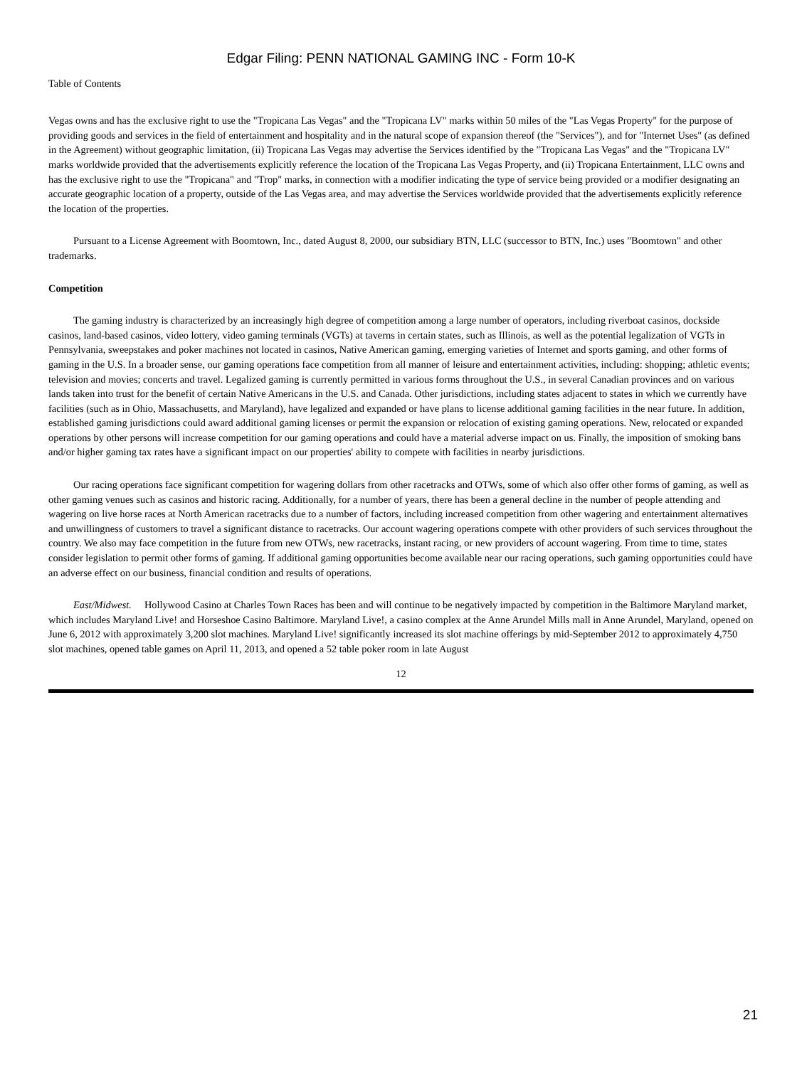Edgar Filing: PENN NATIONAL GAMING INC - Form 10-K
Table of Contents
Vegas owns and has the exclusive right to use the "Tropicana Las Vegas" and the "Tropicana LV" marks within 50 miles of the "Las Vegas Property" for the purpose of providing goods and services in the field of entertainment and hospitality and in the natural scope of expansion thereof (the "Services"), and for "Internet Uses" (as defined in the Agreement) without geographic limitation, (ii) Tropicana Las Vegas may advertise the Services identified by the "Tropicana Las Vegas" and the "Tropicana LV" marks worldwide provided that the advertisements explicitly reference the location of the Tropicana Las Vegas Property, and (ii) Tropicana Entertainment, LLC owns and has the exclusive right to use the "Tropicana" and "Trop" marks, in connection with a modifier indicating the type of service being provided or a modifier designating an accurate geographic location of a property, outside of the Las Vegas area, and may advertise the Services worldwide provided that the advertisements explicitly reference the location of the properties.
Pursuant to a License Agreement with Boomtown, Inc., dated August 8, 2000, our subsidiary BTN, LLC (successor to BTN, Inc.) uses "Boomtown" and other trademarks.
Competition
The gaming industry is characterized by an increasingly high degree of competition among a large number of operators, including riverboat casinos, dockside casinos, land-based casinos, video lottery, video gaming terminals (VGTs) at taverns in certain states, such as Illinois, as well as the potential legalization of VGTs in Pennsylvania, sweepstakes and poker machines not located in casinos, Native American gaming, emerging varieties of Internet and sports gaming, and other forms of gaming in the U.S. In a broader sense, our gaming operations face competition from all manner of leisure and entertainment activities, including: shopping; athletic events; television and movies; concerts and travel. Legalized gaming is currently permitted in various forms throughout the U.S., in several Canadian provinces and on various lands taken into trust for the benefit of certain Native Americans in the U.S. and Canada. Other jurisdictions, including states adjacent to states in which we currently have facilities (such as in Ohio, Massachusetts, and Maryland), have legalized and expanded or have plans to license additional gaming facilities in the near future. In addition, established gaming jurisdictions could award additional gaming licenses or permit the expansion or relocation of existing gaming operations. New, relocated or expanded operations by other persons will increase competition for our gaming operations and could have a material adverse impact on us. Finally, the imposition of smoking bans and/or higher gaming tax rates have a significant impact on our properties' ability to compete with facilities in nearby jurisdictions.
Our racing operations face significant competition for wagering dollars from other racetracks and OTWs, some of which also offer other forms of gaming, as well as other gaming venues such as casinos and historic racing. Additionally, for a number of years, there has been a general decline in the number of people attending and wagering on live horse races at North American racetracks due to a number of factors, including increased competition from other wagering and entertainment alternatives and unwillingness of customers to travel a significant distance to racetracks. Our account wagering operations compete with other providers of such services throughout the country. We also may face competition in the future from new OTWs, new racetracks, instant racing, or new providers of account wagering. From time to time, states consider legislation to permit other forms of gaming. If additional gaming opportunities become available near our racing operations, such gaming opportunities could have an adverse effect on our business, financial condition and results of operations.
East/Midwest. Hollywood Casino at Charles Town Races has been and will continue to be negatively impacted by competition in the Baltimore Maryland market, which includes Maryland Live! and Horseshoe Casino Baltimore. Maryland Live!, a casino complex at the Anne Arundel Mills mall in Anne Arundel, Maryland, opened on June 6, 2012 with approximately 3,200 slot machines. Maryland Live! significantly increased its slot machine offerings by mid-September 2012 to approximately 4,750 slot machines, opened table games on April 11, 2013, and opened a 52 table poker room in late August
12
21